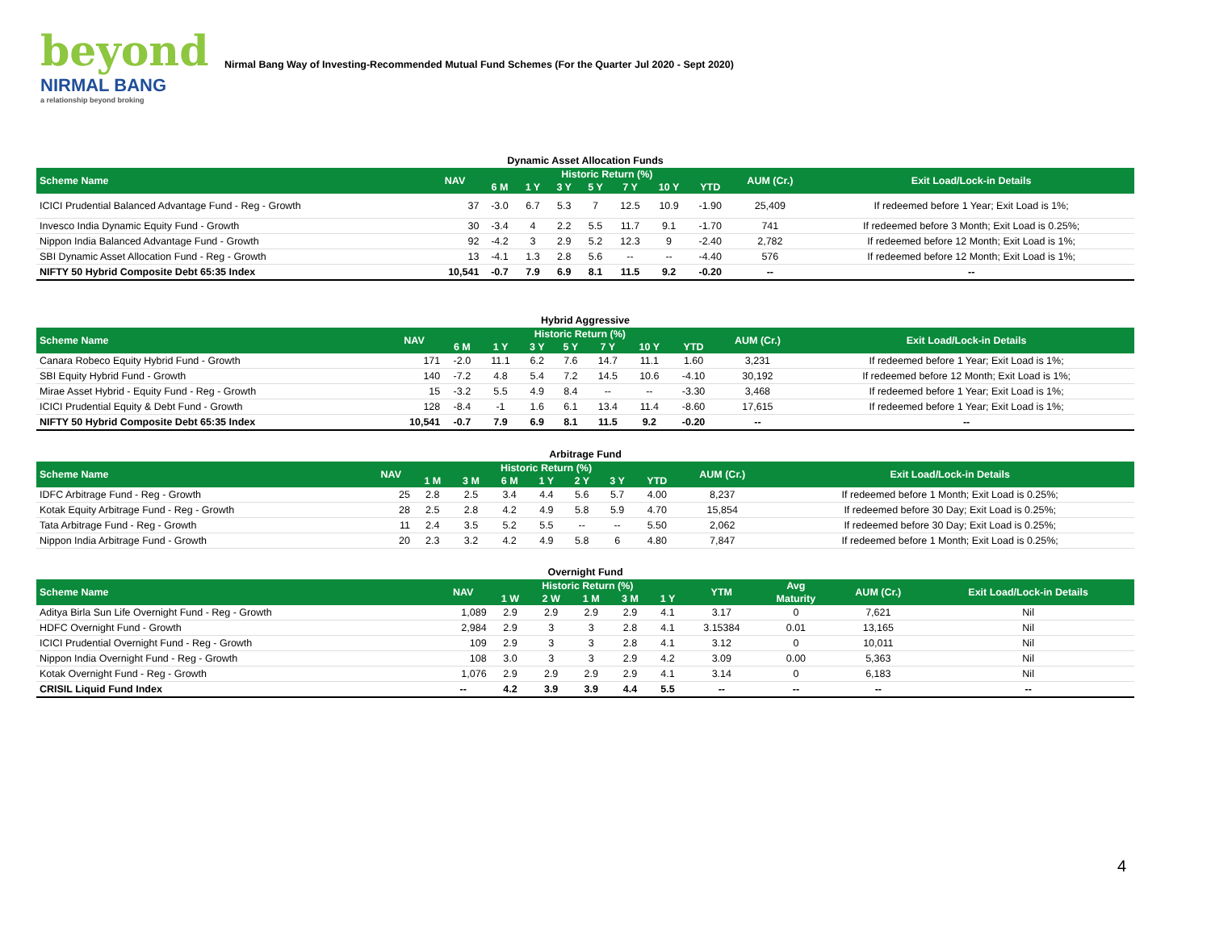beyond
NIRMAL BANG
a relationship beyond broking
Nirmal Bang Way of Investing-Recommended Mutual Fund Schemes (For the Quarter Jul 2020 - Sept 2020)
Dynamic Asset Allocation Funds
| Scheme Name | NAV | Historic Return (%) | | | | | | | AUM (Cr.) | Exit Load/Lock-in Details |
| --- | --- | --- | --- | --- | --- | --- | --- | --- | --- | --- |
| | | 6 M | 1 Y | 3 Y | 5 Y | 7 Y | 10 Y | YTD | | |
| ICICI Prudential Balanced Advantage Fund - Reg - Growth | 37 | -3.0 | 6.7 | 5.3 | 7 | 12.5 | 10.9 | -1.90 | 25,409 | If redeemed before 1 Year; Exit Load is 1%; |
| Invesco India Dynamic Equity Fund - Growth | 30 | -3.4 | 4 | 2.2 | 5.5 | 11.7 | 9.1 | -1.70 | 741 | If redeemed before 3 Month; Exit Load is 0.25%; |
| Nippon India Balanced Advantage Fund - Growth | 92 | -4.2 | 3 | 2.9 | 5.2 | 12.3 | 9 | -2.40 | 2,782 | If redeemed before 12 Month; Exit Load is 1%; |
| SBI Dynamic Asset Allocation Fund - Reg - Growth | 13 | -4.1 | 1.3 | 2.8 | 5.6 | -- | -- | -4.40 | 576 | If redeemed before 12 Month; Exit Load is 1%; |
| NIFTY 50 Hybrid Composite Debt 65:35 Index | 10,541 | -0.7 | 7.9 | 6.9 | 8.1 | 11.5 | 9.2 | -0.20 | -- | -- |
Hybrid Aggressive
| Scheme Name | NAV | Historic Return (%) | | | | | | | AUM (Cr.) | Exit Load/Lock-in Details |
| --- | --- | --- | --- | --- | --- | --- | --- | --- | --- | --- |
| | | 6 M | 1 Y | 3 Y | 5 Y | 7 Y | 10 Y | YTD | | |
| Canara Robeco Equity Hybrid Fund - Growth | 171 | -2.0 | 11.1 | 6.2 | 7.6 | 14.7 | 11.1 | 1.60 | 3,231 | If redeemed before 1 Year; Exit Load is 1%; |
| SBI Equity Hybrid Fund - Growth | 140 | -7.2 | 4.8 | 5.4 | 7.2 | 14.5 | 10.6 | -4.10 | 30,192 | If redeemed before 12 Month; Exit Load is 1%; |
| Mirae Asset Hybrid - Equity Fund - Reg - Growth | 15 | -3.2 | 5.5 | 4.9 | 8.4 | -- | -- | -3.30 | 3,468 | If redeemed before 1 Year; Exit Load is 1%; |
| ICICI Prudential Equity & Debt Fund - Growth | 128 | -8.4 | -1 | 1.6 | 6.1 | 13.4 | 11.4 | -8.60 | 17,615 | If redeemed before 1 Year; Exit Load is 1%; |
| NIFTY 50 Hybrid Composite Debt 65:35 Index | 10,541 | -0.7 | 7.9 | 6.9 | 8.1 | 11.5 | 9.2 | -0.20 | -- | -- |
Arbitrage Fund
| Scheme Name | NAV | Historic Return (%) | | | | | | | AUM (Cr.) | Exit Load/Lock-in Details |
| --- | --- | --- | --- | --- | --- | --- | --- | --- | --- | --- |
| | | 1 M | 3 M | 6 M | 1 Y | 2 Y | 3 Y | YTD | | |
| IDFC Arbitrage Fund - Reg - Growth | 25 | 2.8 | 2.5 | 3.4 | 4.4 | 5.6 | 5.7 | 4.00 | 8,237 | If redeemed before 1 Month; Exit Load is 0.25%; |
| Kotak Equity Arbitrage Fund - Reg - Growth | 28 | 2.5 | 2.8 | 4.2 | 4.9 | 5.8 | 5.9 | 4.70 | 15,854 | If redeemed before 30 Day; Exit Load is 0.25%; |
| Tata Arbitrage Fund - Reg - Growth | 11 | 2.4 | 3.5 | 5.2 | 5.5 | -- | -- | 5.50 | 2,062 | If redeemed before 30 Day; Exit Load is 0.25%; |
| Nippon India Arbitrage Fund - Growth | 20 | 2.3 | 3.2 | 4.2 | 4.9 | 5.8 | 6 | 4.80 | 7,847 | If redeemed before 1 Month; Exit Load is 0.25%; |
Overnight Fund
| Scheme Name | NAV | Historic Return (%) | | | | | YTM | Avg | AUM (Cr.) | Exit Load/Lock-in Details |
| --- | --- | --- | --- | --- | --- | --- | --- | --- | --- | --- |
| | | 1 W | 2 W | 1 M | 3 M | 1 Y | | Maturity | | |
| Aditya Birla Sun Life Overnight Fund - Reg - Growth | 1,089 | 2.9 | 2.9 | 2.9 | 2.9 | 4.1 | 3.17 | 0 | 7,621 | Nil |
| HDFC Overnight Fund - Growth | 2,984 | 2.9 | 3 | 3 | 2.8 | 4.1 | 3.15384 | 0.01 | 13,165 | Nil |
| ICICI Prudential Overnight Fund - Reg - Growth | 109 | 2.9 | 3 | 3 | 2.8 | 4.1 | 3.12 | 0 | 10,011 | Nil |
| Nippon India Overnight Fund - Reg - Growth | 108 | 3.0 | 3 | 3 | 2.9 | 4.2 | 3.09 | 0.00 | 5,363 | Nil |
| Kotak Overnight Fund - Reg - Growth | 1,076 | 2.9 | 2.9 | 2.9 | 2.9 | 4.1 | 3.14 | 0 | 6,183 | Nil |
| CRISIL Liquid Fund Index | -- | 4.2 | 3.9 | 3.9 | 4.4 | 5.5 | -- | -- | -- | -- |
4